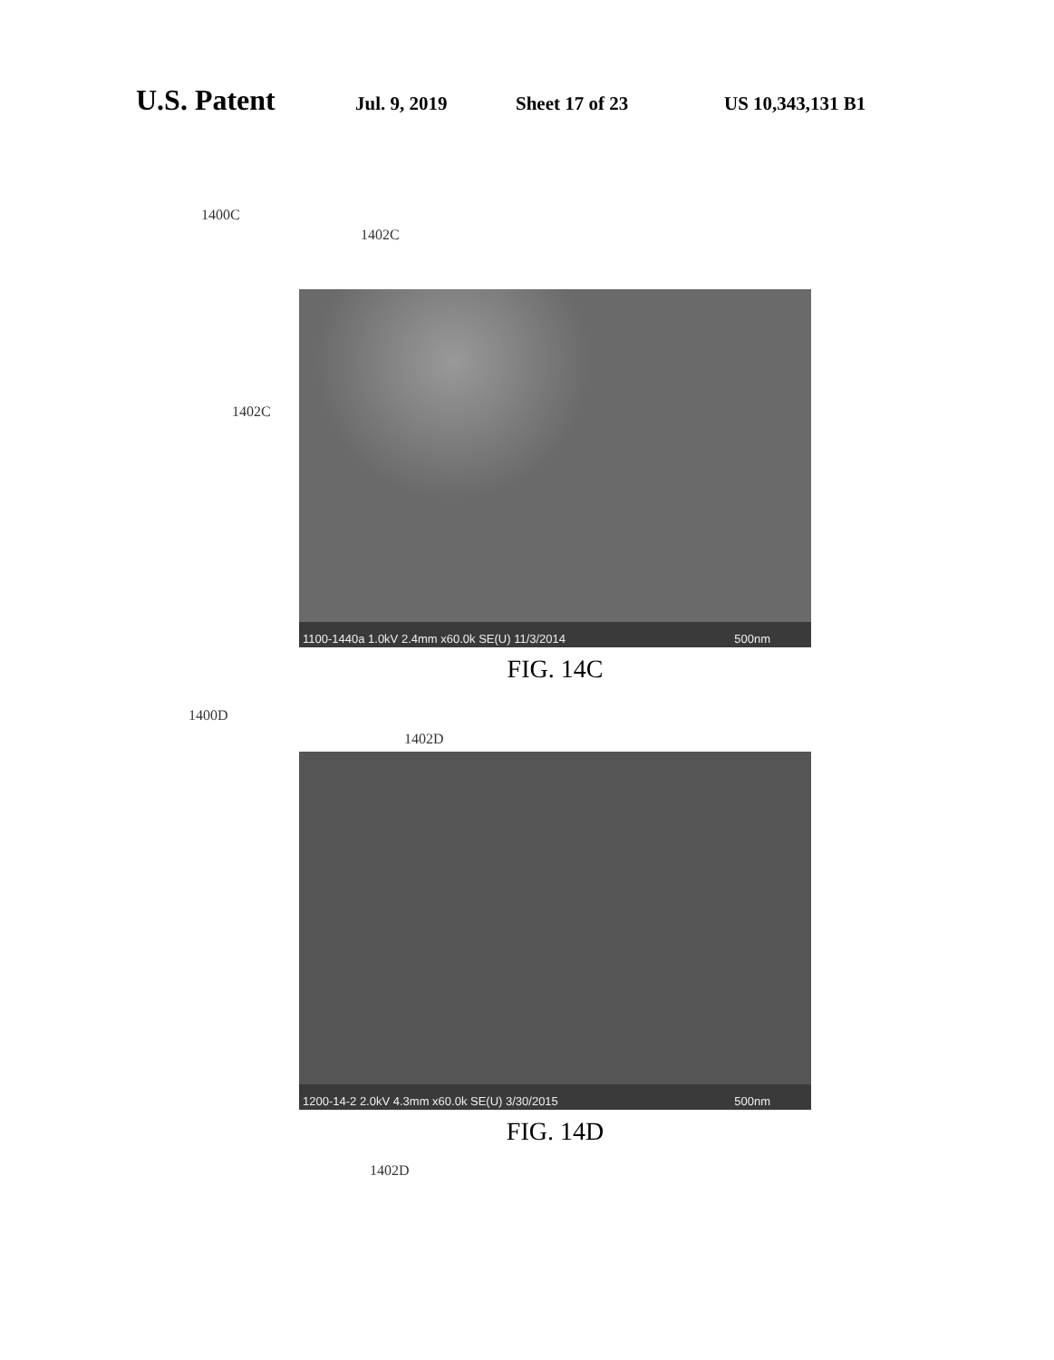U.S. Patent Jul. 9, 2019 Sheet 17 of 23 US 10,343,131 B1
1400C
1402C
1402C
1100-1440a 1.0kV 2.4mm x60.0k SE(U) 11/3/2014 500nm
FIG. 14C
1400D
1402D
1200-14-2 2.0kV 4.3mm x60.0k SE(U) 3/30/2015 500nm
FIG. 14D
1402D